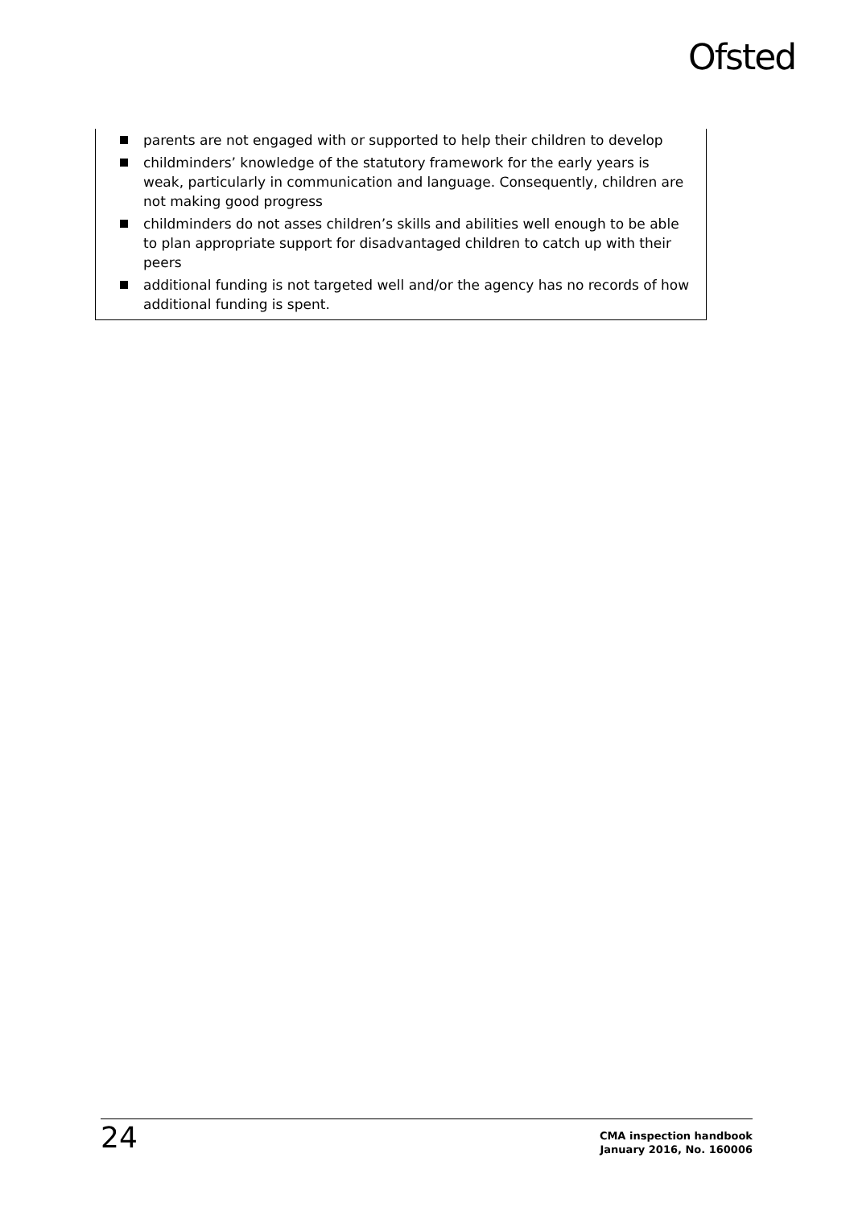Ofsted
parents are not engaged with or supported to help their children to develop
childminders’ knowledge of the statutory framework for the early years is weak, particularly in communication and language. Consequently, children are not making good progress
childminders do not asses children’s skills and abilities well enough to be able to plan appropriate support for disadvantaged children to catch up with their peers
additional funding is not targeted well and/or the agency has no records of how additional funding is spent.
24
CMA inspection handbook
January 2016, No. 160006